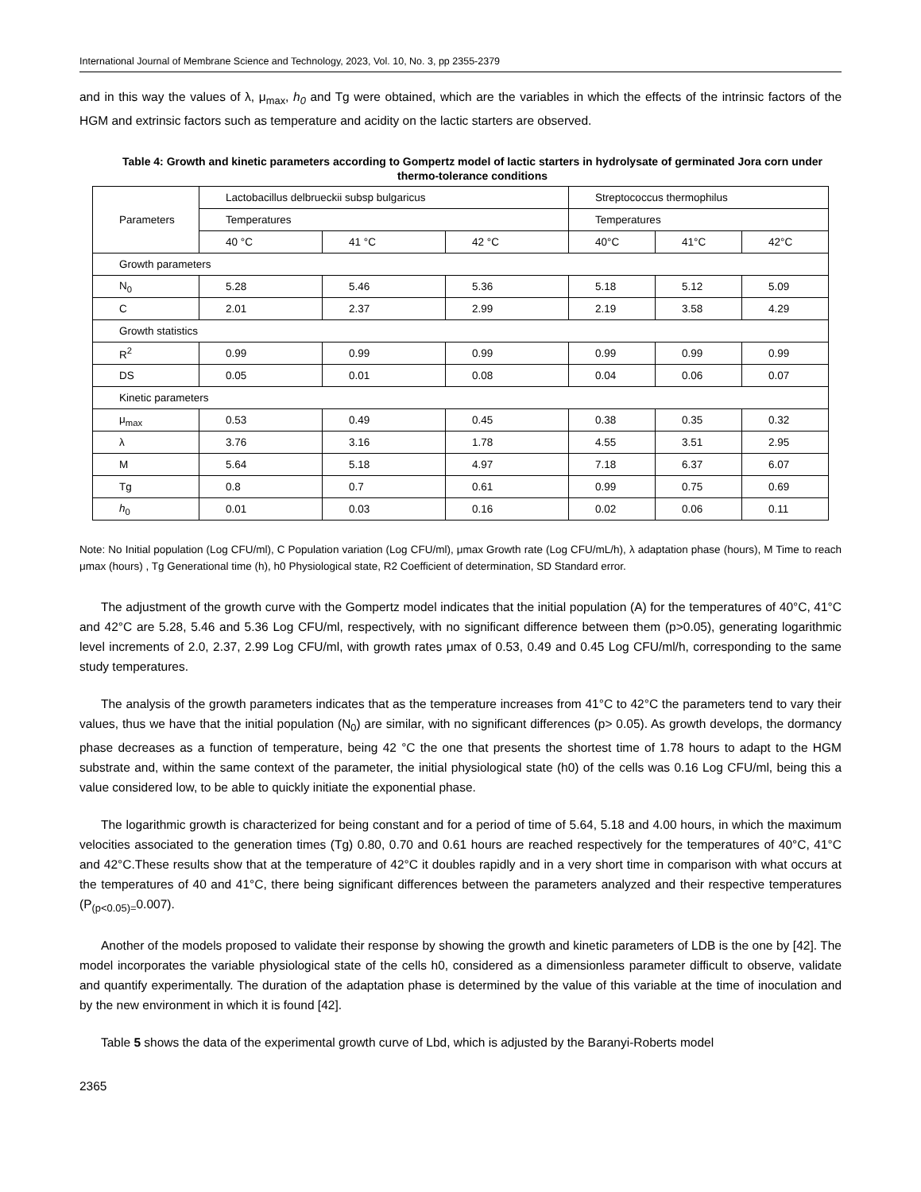International Journal of Membrane Science and Technology, 2023, Vol. 10, No. 3, pp 2355-2379
and in this way the values of λ, μ<sub>max</sub>, h<sub>0</sub> and Tg were obtained, which are the variables in which the effects of the intrinsic factors of the HGM and extrinsic factors such as temperature and acidity on the lactic starters are observed.
Table 4: Growth and kinetic parameters according to Gompertz model of lactic starters in hydrolysate of germinated Jora corn under thermo-tolerance conditions
| Parameters | Lactobacillus delbrueckii subsp bulgaricus | | | Streptococcus thermophilus | | |
| | Temperatures | | | Temperatures | | |
| | 40 °C | 41 °C | 42 °C | 40°C | 41°C | 42°C |
| Growth parameters | | | | | | |
| N<sub>0</sub> | 5.28 | 5.46 | 5.36 | 5.18 | 5.12 | 5.09 |
| C | 2.01 | 2.37 | 2.99 | 2.19 | 3.58 | 4.29 |
| Growth statistics | | | | | | |
| R<sup>2</sup> | 0.99 | 0.99 | 0.99 | 0.99 | 0.99 | 0.99 |
| DS | 0.05 | 0.01 | 0.08 | 0.04 | 0.06 | 0.07 |
| Kinetic parameters | | | | | | |
| μ<sub>max</sub> | 0.53 | 0.49 | 0.45 | 0.38 | 0.35 | 0.32 |
| λ | 3.76 | 3.16 | 1.78 | 4.55 | 3.51 | 2.95 |
| M | 5.64 | 5.18 | 4.97 | 7.18 | 6.37 | 6.07 |
| Tg | 0.8 | 0.7 | 0.61 | 0.99 | 0.75 | 0.69 |
| h<sub>0</sub> | 0.01 | 0.03 | 0.16 | 0.02 | 0.06 | 0.11 |
Note: No Initial population (Log CFU/ml), C Population variation (Log CFU/ml), μmax Growth rate (Log CFU/mL/h), λ adaptation phase (hours), M Time to reach μmax (hours) , Tg Generational time (h), h0 Physiological state, R2 Coefficient of determination, SD Standard error.
The adjustment of the growth curve with the Gompertz model indicates that the initial population (A) for the temperatures of 40°C, 41°C and 42°C are 5.28, 5.46 and 5.36 Log CFU/ml, respectively, with no significant difference between them (p>0.05), generating logarithmic level increments of 2.0, 2.37, 2.99 Log CFU/ml, with growth rates μmax of 0.53, 0.49 and 0.45 Log CFU/ml/h, corresponding to the same study temperatures.
The analysis of the growth parameters indicates that as the temperature increases from 41°C to 42°C the parameters tend to vary their values, thus we have that the initial population (N<sub>0</sub>) are similar, with no significant differences (p> 0.05). As growth develops, the dormancy phase decreases as a function of temperature, being 42 °C the one that presents the shortest time of 1.78 hours to adapt to the HGM substrate and, within the same context of the parameter, the initial physiological state (h0) of the cells was 0.16 Log CFU/ml, being this a value considered low, to be able to quickly initiate the exponential phase.
The logarithmic growth is characterized for being constant and for a period of time of 5.64, 5.18 and 4.00 hours, in which the maximum velocities associated to the generation times (Tg) 0.80, 0.70 and 0.61 hours are reached respectively for the temperatures of 40°C, 41°C and 42°C.These results show that at the temperature of 42°C it doubles rapidly and in a very short time in comparison with what occurs at the temperatures of 40 and 41°C, there being significant differences between the parameters analyzed and their respective temperatures (P<sub>(p<0.05)=</sub>0.007).
Another of the models proposed to validate their response by showing the growth and kinetic parameters of LDB is the one by [42]. The model incorporates the variable physiological state of the cells h0, considered as a dimensionless parameter difficult to observe, validate and quantify experimentally. The duration of the adaptation phase is determined by the value of this variable at the time of inoculation and by the new environment in which it is found [42].
Table 5 shows the data of the experimental growth curve of Lbd, which is adjusted by the Baranyi-Roberts model
2365